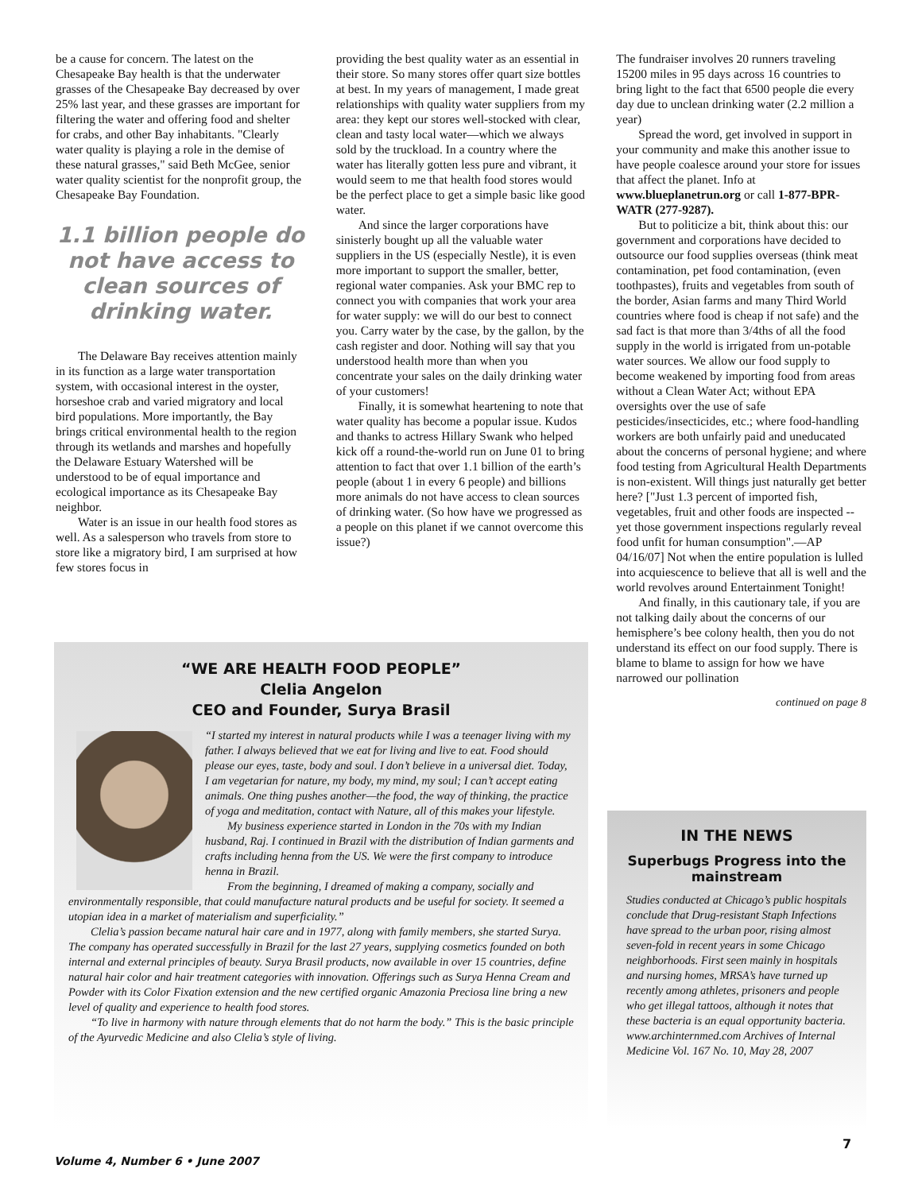be a cause for concern. The latest on the Chesapeake Bay health is that the underwater grasses of the Chesapeake Bay decreased by over 25% last year, and these grasses are important for filtering the water and offering food and shelter for crabs, and other Bay inhabitants. "Clearly water quality is playing a role in the demise of these natural grasses," said Beth McGee, senior water quality scientist for the nonprofit group, the Chesapeake Bay Foundation.
1.1 billion people do not have access to clean sources of drinking water.
The Delaware Bay receives attention mainly in its function as a large water transportation system, with occasional interest in the oyster, horseshoe crab and varied migratory and local bird populations. More importantly, the Bay brings critical environmental health to the region through its wetlands and marshes and hopefully the Delaware Estuary Watershed will be understood to be of equal importance and ecological importance as its Chesapeake Bay neighbor.
Water is an issue in our health food stores as well. As a salesperson who travels from store to store like a migratory bird, I am surprised at how few stores focus in
providing the best quality water as an essential in their store. So many stores offer quart size bottles at best. In my years of management, I made great relationships with quality water suppliers from my area: they kept our stores well-stocked with clear, clean and tasty local water—which we always sold by the truckload. In a country where the water has literally gotten less pure and vibrant, it would seem to me that health food stores would be the perfect place to get a simple basic like good water.
And since the larger corporations have sinisterly bought up all the valuable water suppliers in the US (especially Nestle), it is even more important to support the smaller, better, regional water companies. Ask your BMC rep to connect you with companies that work your area for water supply: we will do our best to connect you. Carry water by the case, by the gallon, by the cash register and door. Nothing will say that you understood health more than when you concentrate your sales on the daily drinking water of your customers!
Finally, it is somewhat heartening to note that water quality has become a popular issue. Kudos and thanks to actress Hillary Swank who helped kick off a round-the-world run on June 01 to bring attention to fact that over 1.1 billion of the earth’s people (about 1 in every 6 people) and billions more animals do not have access to clean sources of drinking water. (So how have we progressed as a people on this planet if we cannot overcome this issue?)
The fundraiser involves 20 runners traveling 15200 miles in 95 days across 16 countries to bring light to the fact that 6500 people die every day due to unclean drinking water (2.2 million a year)
Spread the word, get involved in support in your community and make this another issue to have people coalesce around your store for issues that affect the planet. Info at www.blueplanetrun.org or call 1-877-BPR-WATR (277-9287).
But to politicize a bit, think about this: our government and corporations have decided to outsource our food supplies overseas (think meat contamination, pet food contamination, (even toothpastes), fruits and vegetables from south of the border, Asian farms and many Third World countries where food is cheap if not safe) and the sad fact is that more than 3/4ths of all the food supply in the world is irrigated from un-potable water sources. We allow our food supply to become weakened by importing food from areas without a Clean Water Act; without EPA oversights over the use of safe pesticides/insecticides, etc.; where food-handling workers are both unfairly paid and uneducated about the concerns of personal hygiene; and where food testing from Agricultural Health Departments is non-existent. Will things just naturally get better here? ["Just 1.3 percent of imported fish, vegetables, fruit and other foods are inspected --yet those government inspections regularly reveal food unfit for human consumption".—AP 04/16/07] Not when the entire population is lulled into acquiescence to believe that all is well and the world revolves around Entertainment Tonight!
And finally, in this cautionary tale, if you are not talking daily about the concerns of our hemisphere’s bee colony health, then you do not understand its effect on our food supply. There is blame to blame to assign for how we have narrowed our pollination
continued on page 8
“WE ARE HEALTH FOOD PEOPLE”
Clelia Angelon
CEO and Founder, Surya Brasil
“I started my interest in natural products while I was a teenager living with my father. I always believed that we eat for living and live to eat. Food should please our eyes, taste, body and soul. I don’t believe in a universal diet. Today, I am vegetarian for nature, my body, my mind, my soul; I can’t accept eating animals. One thing pushes another—the food, the way of thinking, the practice of yoga and meditation, contact with Nature, all of this makes your lifestyle.
My business experience started in London in the 70s with my Indian husband, Raj. I continued in Brazil with the distribution of Indian garments and crafts including henna from the US. We were the first company to introduce henna in Brazil.
From the beginning, I dreamed of making a company, socially and environmentally responsible, that could manufacture natural products and be useful for society. It seemed a utopian idea in a market of materialism and superficiality.”
Clelia’s passion became natural hair care and in 1977, along with family members, she started Surya. The company has operated successfully in Brazil for the last 27 years, supplying cosmetics founded on both internal and external principles of beauty. Surya Brasil products, now available in over 15 countries, define natural hair color and hair treatment categories with innovation. Offerings such as Surya Henna Cream and Powder with its Color Fixation extension and the new certified organic Amazonia Preciosa line bring a new level of quality and experience to health food stores.
“To live in harmony with nature through elements that do not harm the body.” This is the basic principle of the Ayurvedic Medicine and also Clelia’s style of living.
IN THE NEWS
Superbugs Progress into the mainstream
Studies conducted at Chicago’s public hospitals conclude that Drug-resistant Staph Infections have spread to the urban poor, rising almost seven-fold in recent years in some Chicago neighborhoods. First seen mainly in hospitals and nursing homes, MRSA’s have turned up recently among athletes, prisoners and people who get illegal tattoos, although it notes that these bacteria is an equal opportunity bacteria.
www.archinternmed.com Archives of Internal Medicine Vol. 167 No. 10, May 28, 2007
Volume 4, Number 6 • June 2007
7